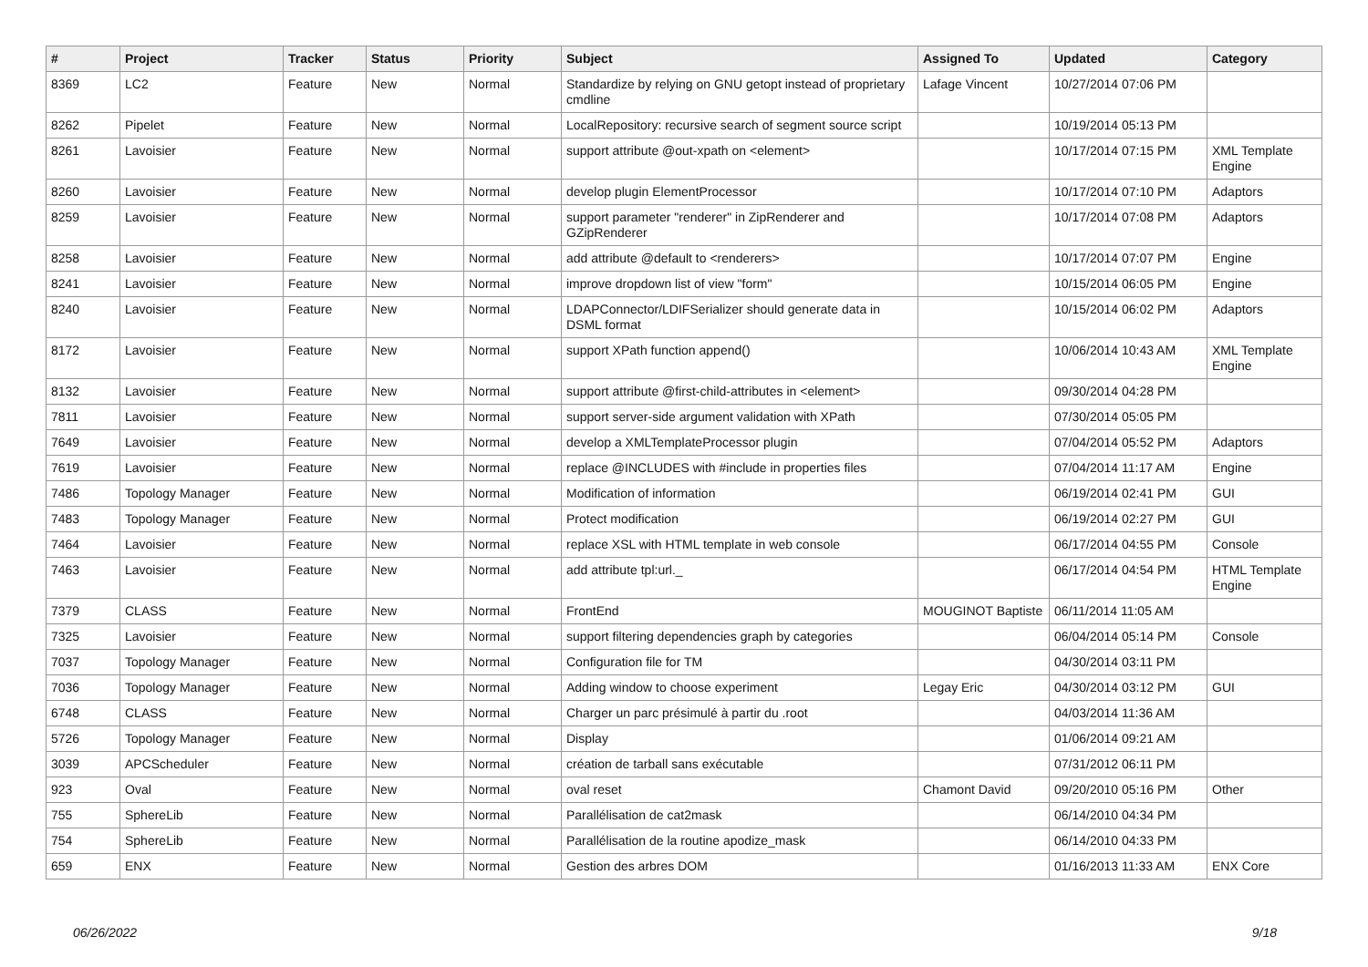| # | Project | Tracker | Status | Priority | Subject | Assigned To | Updated | Category |
| --- | --- | --- | --- | --- | --- | --- | --- | --- |
| 8369 | LC2 | Feature | New | Normal | Standardize by relying on GNU getopt instead of proprietary cmdline | Lafage Vincent | 10/27/2014 07:06 PM | |
| 8262 | Pipelet | Feature | New | Normal | LocalRepository: recursive search of segment source script | | 10/19/2014 05:13 PM | |
| 8261 | Lavoisier | Feature | New | Normal | support attribute @out-xpath on <element> | | 10/17/2014 07:15 PM | XML Template Engine |
| 8260 | Lavoisier | Feature | New | Normal | develop plugin ElementProcessor | | 10/17/2014 07:10 PM | Adaptors |
| 8259 | Lavoisier | Feature | New | Normal | support parameter "renderer" in ZipRenderer and GZipRenderer | | 10/17/2014 07:08 PM | Adaptors |
| 8258 | Lavoisier | Feature | New | Normal | add attribute @default to <renderers> | | 10/17/2014 07:07 PM | Engine |
| 8241 | Lavoisier | Feature | New | Normal | improve dropdown list of view "form" | | 10/15/2014 06:05 PM | Engine |
| 8240 | Lavoisier | Feature | New | Normal | LDAPConnector/LDIFSerializer should generate data in DSML format | | 10/15/2014 06:02 PM | Adaptors |
| 8172 | Lavoisier | Feature | New | Normal | support XPath function append() | | 10/06/2014 10:43 AM | XML Template Engine |
| 8132 | Lavoisier | Feature | New | Normal | support attribute @first-child-attributes in <element> | | 09/30/2014 04:28 PM | |
| 7811 | Lavoisier | Feature | New | Normal | support server-side argument validation with XPath | | 07/30/2014 05:05 PM | |
| 7649 | Lavoisier | Feature | New | Normal | develop a XMLTemplateProcessor plugin | | 07/04/2014 05:52 PM | Adaptors |
| 7619 | Lavoisier | Feature | New | Normal | replace @INCLUDES with #include in properties files | | 07/04/2014 11:17 AM | Engine |
| 7486 | Topology Manager | Feature | New | Normal | Modification of information | | 06/19/2014 02:41 PM | GUI |
| 7483 | Topology Manager | Feature | New | Normal | Protect modification | | 06/19/2014 02:27 PM | GUI |
| 7464 | Lavoisier | Feature | New | Normal | replace XSL with HTML template in web console | | 06/17/2014 04:55 PM | Console |
| 7463 | Lavoisier | Feature | New | Normal | add attribute tpl:url._ | | 06/17/2014 04:54 PM | HTML Template Engine |
| 7379 | CLASS | Feature | New | Normal | FrontEnd | MOUGINOT Baptiste | 06/11/2014 11:05 AM | |
| 7325 | Lavoisier | Feature | New | Normal | support filtering dependencies graph by categories | | 06/04/2014 05:14 PM | Console |
| 7037 | Topology Manager | Feature | New | Normal | Configuration file for TM | | 04/30/2014 03:11 PM | |
| 7036 | Topology Manager | Feature | New | Normal | Adding window to choose experiment | Legay Eric | 04/30/2014 03:12 PM | GUI |
| 6748 | CLASS | Feature | New | Normal | Charger un parc présimulé à partir du .root | | 04/03/2014 11:36 AM | |
| 5726 | Topology Manager | Feature | New | Normal | Display | | 01/06/2014 09:21 AM | |
| 3039 | APCScheduler | Feature | New | Normal | création de tarball sans exécutable | | 07/31/2012 06:11 PM | |
| 923 | Oval | Feature | New | Normal | oval reset | Chamont David | 09/20/2010 05:16 PM | Other |
| 755 | SphereLib | Feature | New | Normal | Parallélisation de cat2mask | | 06/14/2010 04:34 PM | |
| 754 | SphereLib | Feature | New | Normal | Parallélisation de la routine apodize_mask | | 06/14/2010 04:33 PM | |
| 659 | ENX | Feature | New | Normal | Gestion des arbres DOM | | 01/16/2013 11:33 AM | ENX Core |
06/26/2022 9/18